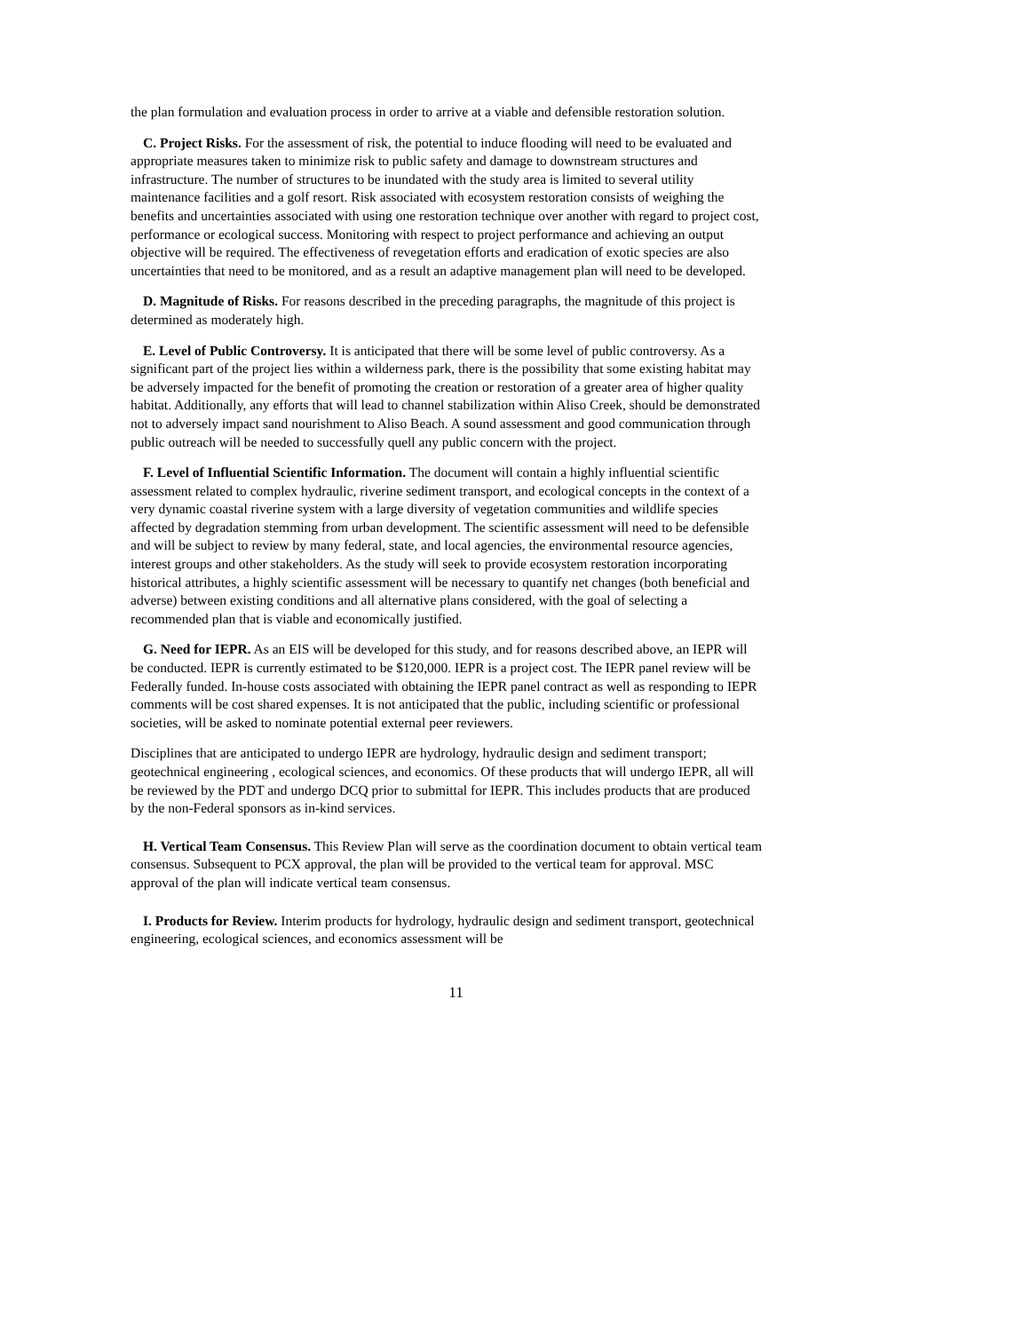the plan formulation and evaluation process in order to arrive at a viable and defensible restoration solution.
C. Project Risks. For the assessment of risk, the potential to induce flooding will need to be evaluated and appropriate measures taken to minimize risk to public safety and damage to downstream structures and infrastructure. The number of structures to be inundated with the study area is limited to several utility maintenance facilities and a golf resort. Risk associated with ecosystem restoration consists of weighing the benefits and uncertainties associated with using one restoration technique over another with regard to project cost, performance or ecological success. Monitoring with respect to project performance and achieving an output objective will be required. The effectiveness of revegetation efforts and eradication of exotic species are also uncertainties that need to be monitored, and as a result an adaptive management plan will need to be developed.
D. Magnitude of Risks. For reasons described in the preceding paragraphs, the magnitude of this project is determined as moderately high.
E. Level of Public Controversy. It is anticipated that there will be some level of public controversy. As a significant part of the project lies within a wilderness park, there is the possibility that some existing habitat may be adversely impacted for the benefit of promoting the creation or restoration of a greater area of higher quality habitat. Additionally, any efforts that will lead to channel stabilization within Aliso Creek, should be demonstrated not to adversely impact sand nourishment to Aliso Beach. A sound assessment and good communication through public outreach will be needed to successfully quell any public concern with the project.
F. Level of Influential Scientific Information. The document will contain a highly influential scientific assessment related to complex hydraulic, riverine sediment transport, and ecological concepts in the context of a very dynamic coastal riverine system with a large diversity of vegetation communities and wildlife species affected by degradation stemming from urban development. The scientific assessment will need to be defensible and will be subject to review by many federal, state, and local agencies, the environmental resource agencies, interest groups and other stakeholders. As the study will seek to provide ecosystem restoration incorporating historical attributes, a highly scientific assessment will be necessary to quantify net changes (both beneficial and adverse) between existing conditions and all alternative plans considered, with the goal of selecting a recommended plan that is viable and economically justified.
G. Need for IEPR. As an EIS will be developed for this study, and for reasons described above, an IEPR will be conducted. IEPR is currently estimated to be $120,000. IEPR is a project cost. The IEPR panel review will be Federally funded. In-house costs associated with obtaining the IEPR panel contract as well as responding to IEPR comments will be cost shared expenses. It is not anticipated that the public, including scientific or professional societies, will be asked to nominate potential external peer reviewers.
Disciplines that are anticipated to undergo IEPR are hydrology, hydraulic design and sediment transport; geotechnical engineering , ecological sciences, and economics. Of these products that will undergo IEPR, all will be reviewed by the PDT and undergo DCQ prior to submittal for IEPR. This includes products that are produced by the non-Federal sponsors as in-kind services.
H. Vertical Team Consensus. This Review Plan will serve as the coordination document to obtain vertical team consensus. Subsequent to PCX approval, the plan will be provided to the vertical team for approval. MSC approval of the plan will indicate vertical team consensus.
I. Products for Review. Interim products for hydrology, hydraulic design and sediment transport, geotechnical engineering, ecological sciences, and economics assessment will be
11